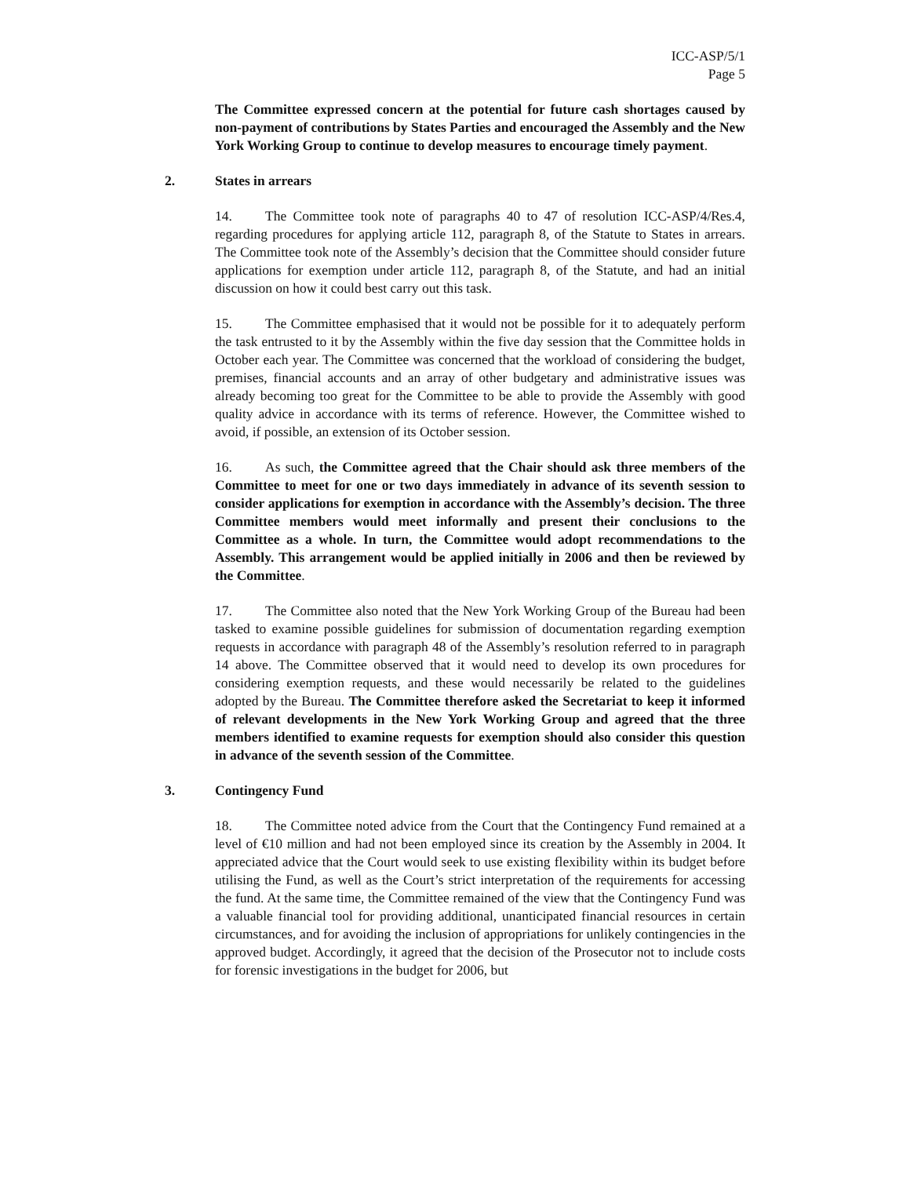ICC-ASP/5/1
Page 5
The Committee expressed concern at the potential for future cash shortages caused by non-payment of contributions by States Parties and encouraged the Assembly and the New York Working Group to continue to develop measures to encourage timely payment.
2. States in arrears
14. The Committee took note of paragraphs 40 to 47 of resolution ICC-ASP/4/Res.4, regarding procedures for applying article 112, paragraph 8, of the Statute to States in arrears. The Committee took note of the Assembly’s decision that the Committee should consider future applications for exemption under article 112, paragraph 8, of the Statute, and had an initial discussion on how it could best carry out this task.
15. The Committee emphasised that it would not be possible for it to adequately perform the task entrusted to it by the Assembly within the five day session that the Committee holds in October each year. The Committee was concerned that the workload of considering the budget, premises, financial accounts and an array of other budgetary and administrative issues was already becoming too great for the Committee to be able to provide the Assembly with good quality advice in accordance with its terms of reference. However, the Committee wished to avoid, if possible, an extension of its October session.
16. As such, the Committee agreed that the Chair should ask three members of the Committee to meet for one or two days immediately in advance of its seventh session to consider applications for exemption in accordance with the Assembly’s decision. The three Committee members would meet informally and present their conclusions to the Committee as a whole. In turn, the Committee would adopt recommendations to the Assembly. This arrangement would be applied initially in 2006 and then be reviewed by the Committee.
17. The Committee also noted that the New York Working Group of the Bureau had been tasked to examine possible guidelines for submission of documentation regarding exemption requests in accordance with paragraph 48 of the Assembly’s resolution referred to in paragraph 14 above. The Committee observed that it would need to develop its own procedures for considering exemption requests, and these would necessarily be related to the guidelines adopted by the Bureau. The Committee therefore asked the Secretariat to keep it informed of relevant developments in the New York Working Group and agreed that the three members identified to examine requests for exemption should also consider this question in advance of the seventh session of the Committee.
3. Contingency Fund
18. The Committee noted advice from the Court that the Contingency Fund remained at a level of €10 million and had not been employed since its creation by the Assembly in 2004. It appreciated advice that the Court would seek to use existing flexibility within its budget before utilising the Fund, as well as the Court’s strict interpretation of the requirements for accessing the fund. At the same time, the Committee remained of the view that the Contingency Fund was a valuable financial tool for providing additional, unanticipated financial resources in certain circumstances, and for avoiding the inclusion of appropriations for unlikely contingencies in the approved budget. Accordingly, it agreed that the decision of the Prosecutor not to include costs for forensic investigations in the budget for 2006, but